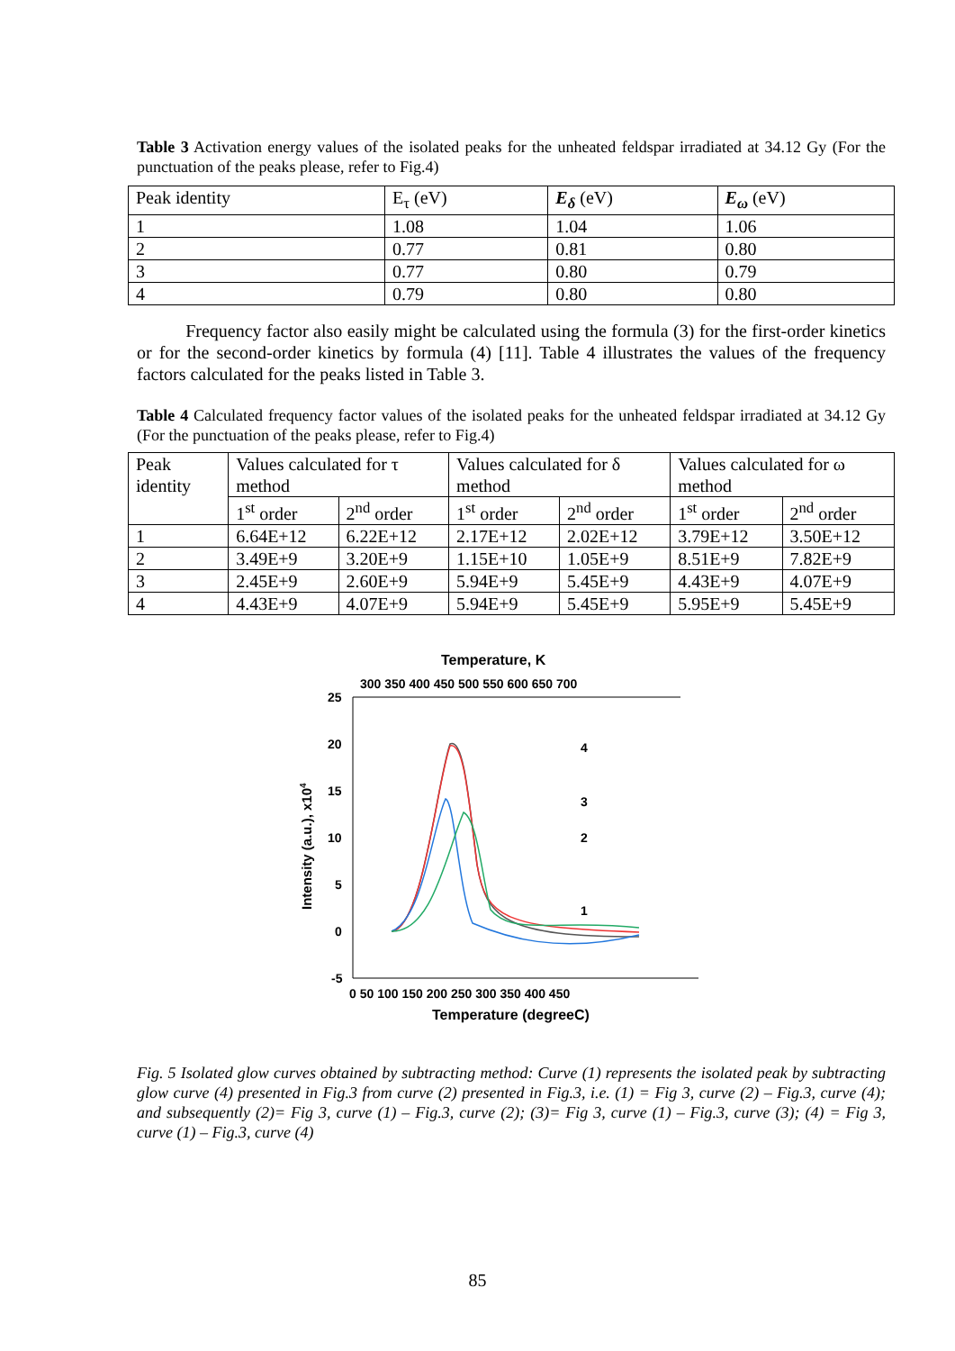Table 3 Activation energy values of the isolated peaks for the unheated feldspar irradiated at 34.12 Gy (For the punctuation of the peaks please, refer to Fig.4)
| Peak identity | E<sub>τ</sub> (eV) | E<sub>δ</sub> (eV) | E<sub>ω</sub> (eV) |
| --- | --- | --- | --- |
| 1 | 1.08 | 1.04 | 1.06 |
| 2 | 0.77 | 0.81 | 0.80 |
| 3 | 0.77 | 0.80 | 0.79 |
| 4 | 0.79 | 0.80 | 0.80 |
Frequency factor also easily might be calculated using the formula (3) for the first-order kinetics or for the second-order kinetics by formula (4) [11]. Table 4 illustrates the values of the frequency factors calculated for the peaks listed in Table 3.
Table 4 Calculated frequency factor values of the isolated peaks for the unheated feldspar irradiated at 34.12 Gy (For the punctuation of the peaks please, refer to Fig.4)
| Peak identity | Values calculated for τ method | | Values calculated for δ method | | Values calculated for ω method | |
| --- | --- | --- | --- | --- | --- | --- |
| | 1<sup>st</sup> order | 2<sup>nd</sup> order | 1<sup>st</sup> order | 2<sup>nd</sup> order | 1<sup>st</sup> order | 2<sup>nd</sup> order |
| 1 | 6.64E+12 | 6.22E+12 | 2.17E+12 | 2.02E+12 | 3.79E+12 | 3.50E+12 |
| 2 | 3.49E+9 | 3.20E+9 | 1.15E+10 | 1.05E+9 | 8.51E+9 | 7.82E+9 |
| 3 | 2.45E+9 | 2.60E+9 | 5.94E+9 | 5.45E+9 | 4.43E+9 | 4.07E+9 |
| 4 | 4.43E+9 | 4.07E+9 | 5.94E+9 | 5.45E+9 | 5.95E+9 | 5.45E+9 |
Temperature, K
300 350 400 450 500 550 600 650 700
25
20
15
10
5
0
-5
0 50 100 150 200 250 300 350 400 450
Temperature (degreeC)
Intensity (a.u.), x104
4
3
2
1
Fig. 5 Isolated glow curves obtained by subtracting method: Curve (1) represents the isolated peak by subtracting glow curve (4) presented in Fig.3 from curve (2) presented in Fig.3, i.e. (1) = Fig 3, curve (2) – Fig.3, curve (4); and subsequently (2)= Fig 3, curve (1) – Fig.3, curve (2); (3)= Fig 3, curve (1) – Fig.3, curve (3); (4) = Fig 3, curve (1) – Fig.3, curve (4)
85